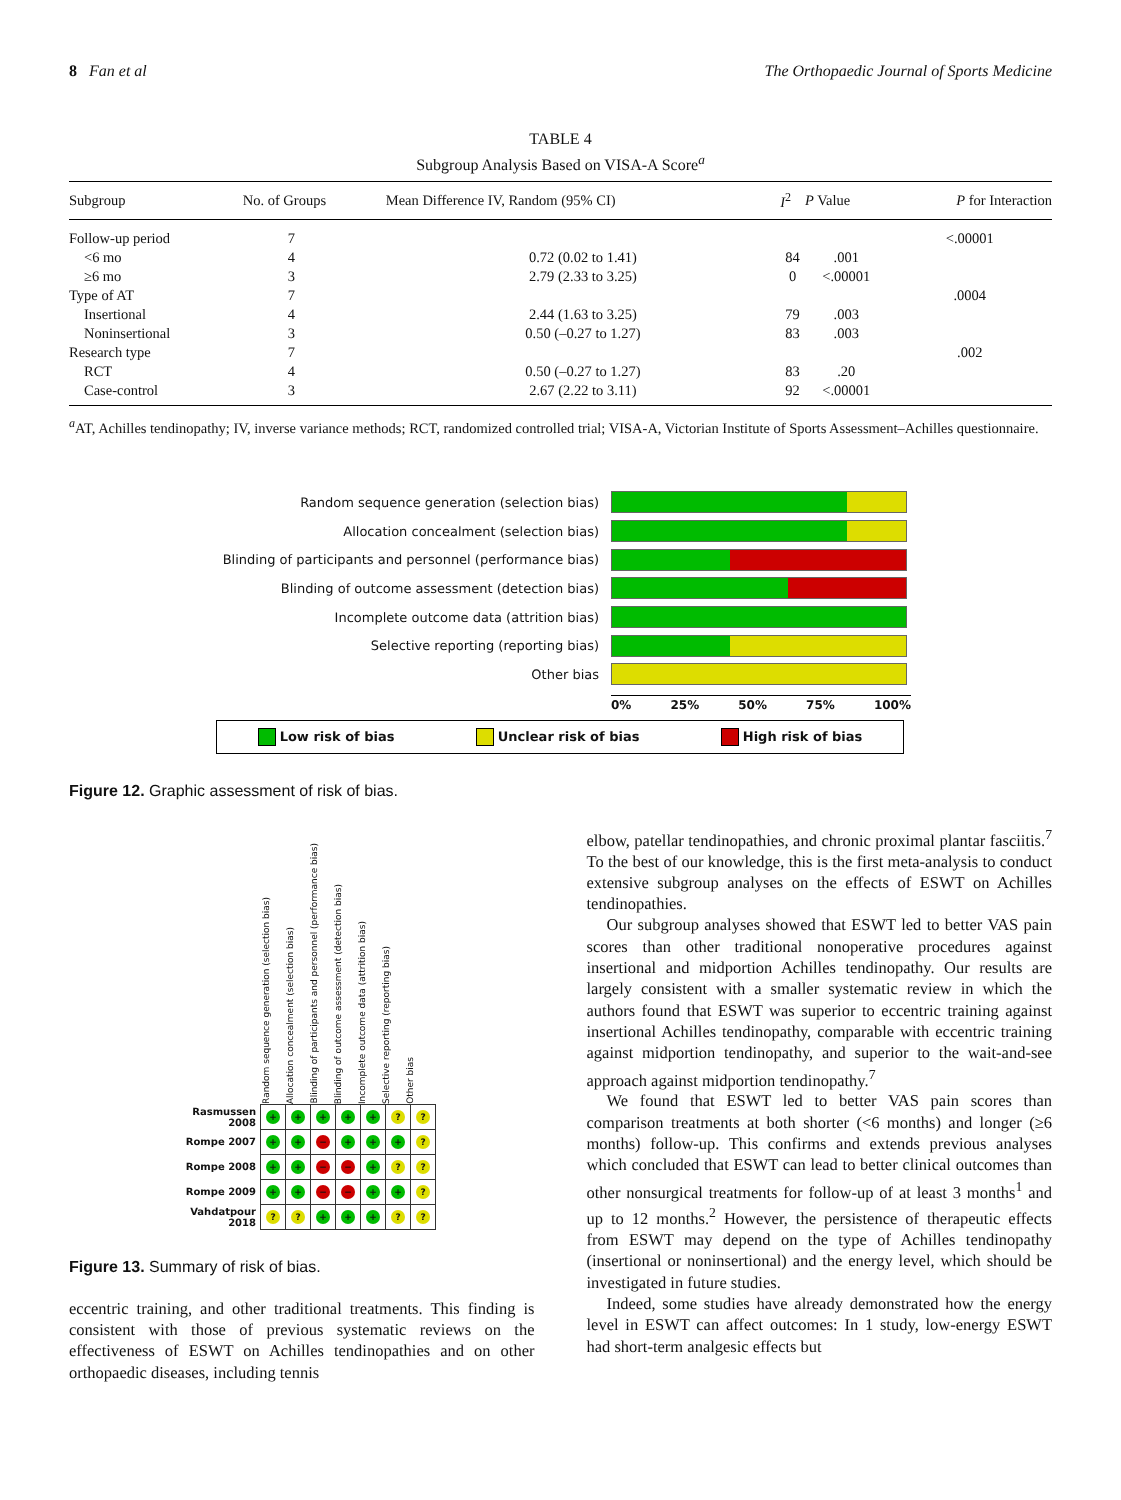8 Fan et al The Orthopaedic Journal of Sports Medicine
TABLE 4
Subgroup Analysis Based on VISA-A Score<sup>a</sup>
| Subgroup | No. of Groups | Mean Difference IV, Random (95% CI) | I<sup>2</sup> | P Value | P for Interaction |
| --- | --- | --- | --- | --- | --- |
| Follow-up period | 7 | | | | <.00001 |
| <6 mo | 4 | 0.72 (0.02 to 1.41) | 84 | .001 | |
| ≥6 mo | 3 | 2.79 (2.33 to 3.25) | 0 | <.00001 | |
| Type of AT | 7 | | | | .0004 |
| Insertional | 4 | 2.44 (1.63 to 3.25) | 79 | .003 | |
| Noninsertional | 3 | 0.50 (–0.27 to 1.27) | 83 | .003 | |
| Research type | 7 | | | | .002 |
| RCT | 4 | 0.50 (–0.27 to 1.27) | 83 | .20 | |
| Case-control | 3 | 2.67 (2.22 to 3.11) | 92 | <.00001 | |
<sup>a</sup> AT, Achilles tendinopathy; IV, inverse variance methods; RCT, randomized controlled trial; VISA-A, Victorian Institute of Sports Assessment–Achilles questionnaire.
Random sequence generation (selection bias)
Allocation concealment (selection bias)
Blinding of participants and personnel (performance bias)
Blinding of outcome assessment (detection bias)
Incomplete outcome data (attrition bias)
Selective reporting (reporting bias)
Other bias
0% 25% 50% 75% 100%
Low risk of bias Unclear risk of bias High risk of bias
Figure 12. Graphic assessment of risk of bias.
Random sequence generation (selection bias)
Allocation concealment (selection bias)
Blinding of participants and personnel (performance bias)
Blinding of outcome assessment (detection bias)
Incomplete outcome data (attrition bias)
Selective reporting (reporting bias)
Other bias
| Rasmussen 2008 | + | + | + | + | + | ? | ? |
| Rompe 2007 | + | + | − | + | + | + | ? |
| Rompe 2008 | + | + | − | − | + | ? | ? |
| Rompe 2009 | + | + | − | − | + | + | ? |
| Vahdatpour 2018 | ? | ? | + | + | + | ? | ? |
Figure 13. Summary of risk of bias.
eccentric training, and other traditional treatments. This finding is consistent with those of previous systematic reviews on the effectiveness of ESWT on Achilles tendinopathies and on other orthopaedic diseases, including tennis
elbow, patellar tendinopathies, and chronic proximal plantar fasciitis.<sup>7</sup> To the best of our knowledge, this is the first meta-analysis to conduct extensive subgroup analyses on the effects of ESWT on Achilles tendinopathies.
Our subgroup analyses showed that ESWT led to better VAS pain scores than other traditional nonoperative procedures against insertional and midportion Achilles tendinopathy. Our results are largely consistent with a smaller systematic review in which the authors found that ESWT was superior to eccentric training against insertional Achilles tendinopathy, comparable with eccentric training against midportion tendinopathy, and superior to the wait-and-see approach against midportion tendinopathy.<sup>7</sup>
We found that ESWT led to better VAS pain scores than comparison treatments at both shorter (<6 months) and longer (≥6 months) follow-up. This confirms and extends previous analyses which concluded that ESWT can lead to better clinical outcomes than other nonsurgical treatments for follow-up of at least 3 months<sup>1</sup> and up to 12 months.<sup>2</sup> However, the persistence of therapeutic effects from ESWT may depend on the type of Achilles tendinopathy (insertional or noninsertional) and the energy level, which should be investigated in future studies.
Indeed, some studies have already demonstrated how the energy level in ESWT can affect outcomes: In 1 study, low-energy ESWT had short-term analgesic effects but